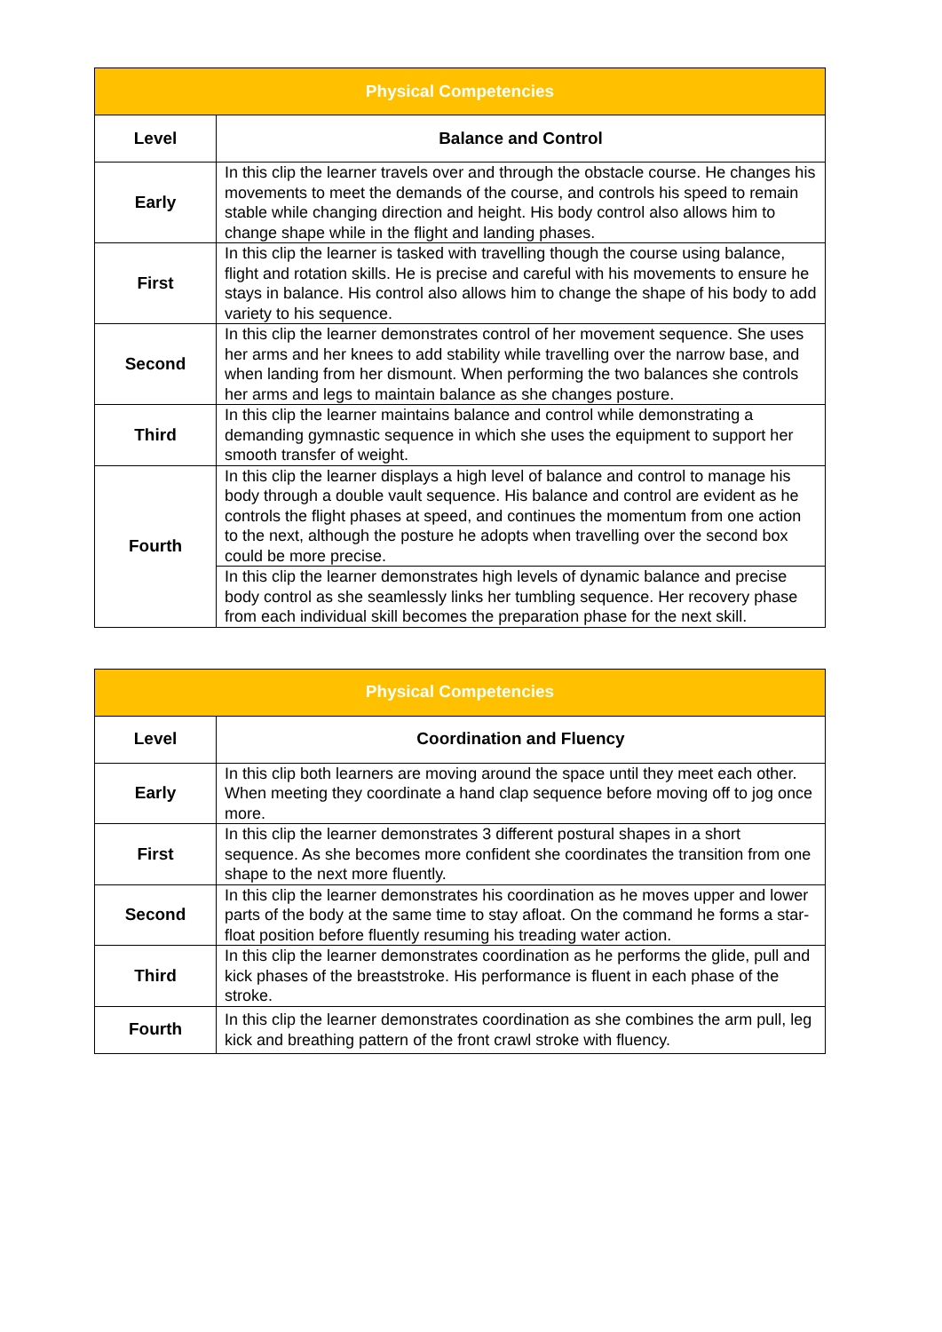| Physical Competencies | |
| --- | --- |
| Level | Balance and Control |
| Early | In this clip the learner travels over and through the obstacle course. He changes his movements to meet the demands of the course, and controls his speed to remain stable while changing direction and height. His body control also allows him to change shape while in the flight and landing phases. |
| First | In this clip the learner is tasked with travelling though the course using balance, flight and rotation skills. He is precise and careful with his movements to ensure he stays in balance. His control also allows him to change the shape of his body to add variety to his sequence. |
| Second | In this clip the learner demonstrates control of her movement sequence. She uses her arms and her knees to add stability while travelling over the narrow base, and when landing from her dismount. When performing the two balances she controls her arms and legs to maintain balance as she changes posture. |
| Third | In this clip the learner maintains balance and control while demonstrating a demanding gymnastic sequence in which she uses the equipment to support her smooth transfer of weight. |
| Fourth | In this clip the learner displays a high level of balance and control to manage his body through a double vault sequence. His balance and control are evident as he controls the flight phases at speed, and continues the momentum from one action to the next, although the posture he adopts when travelling over the second box could be more precise. |
| | In this clip the learner demonstrates high levels of dynamic balance and precise body control as she seamlessly links her tumbling sequence. Her recovery phase from each individual skill becomes the preparation phase for the next skill. |
| Physical Competencies | |
| --- | --- |
| Level | Coordination and Fluency |
| Early | In this clip both learners are moving around the space until they meet each other. When meeting they coordinate a hand clap sequence before moving off to jog once more. |
| First | In this clip the learner demonstrates 3 different postural shapes in a short sequence. As she becomes more confident she coordinates the transition from one shape to the next more fluently. |
| Second | In this clip the learner demonstrates his coordination as he moves upper and lower parts of the body at the same time to stay afloat. On the command he forms a star-float position before fluently resuming his treading water action. |
| Third | In this clip the learner demonstrates coordination as he performs the glide, pull and kick phases of the breaststroke. His performance is fluent in each phase of the stroke. |
| Fourth | In this clip the learner demonstrates coordination as she combines the arm pull, leg kick and breathing pattern of the front crawl stroke with fluency. |